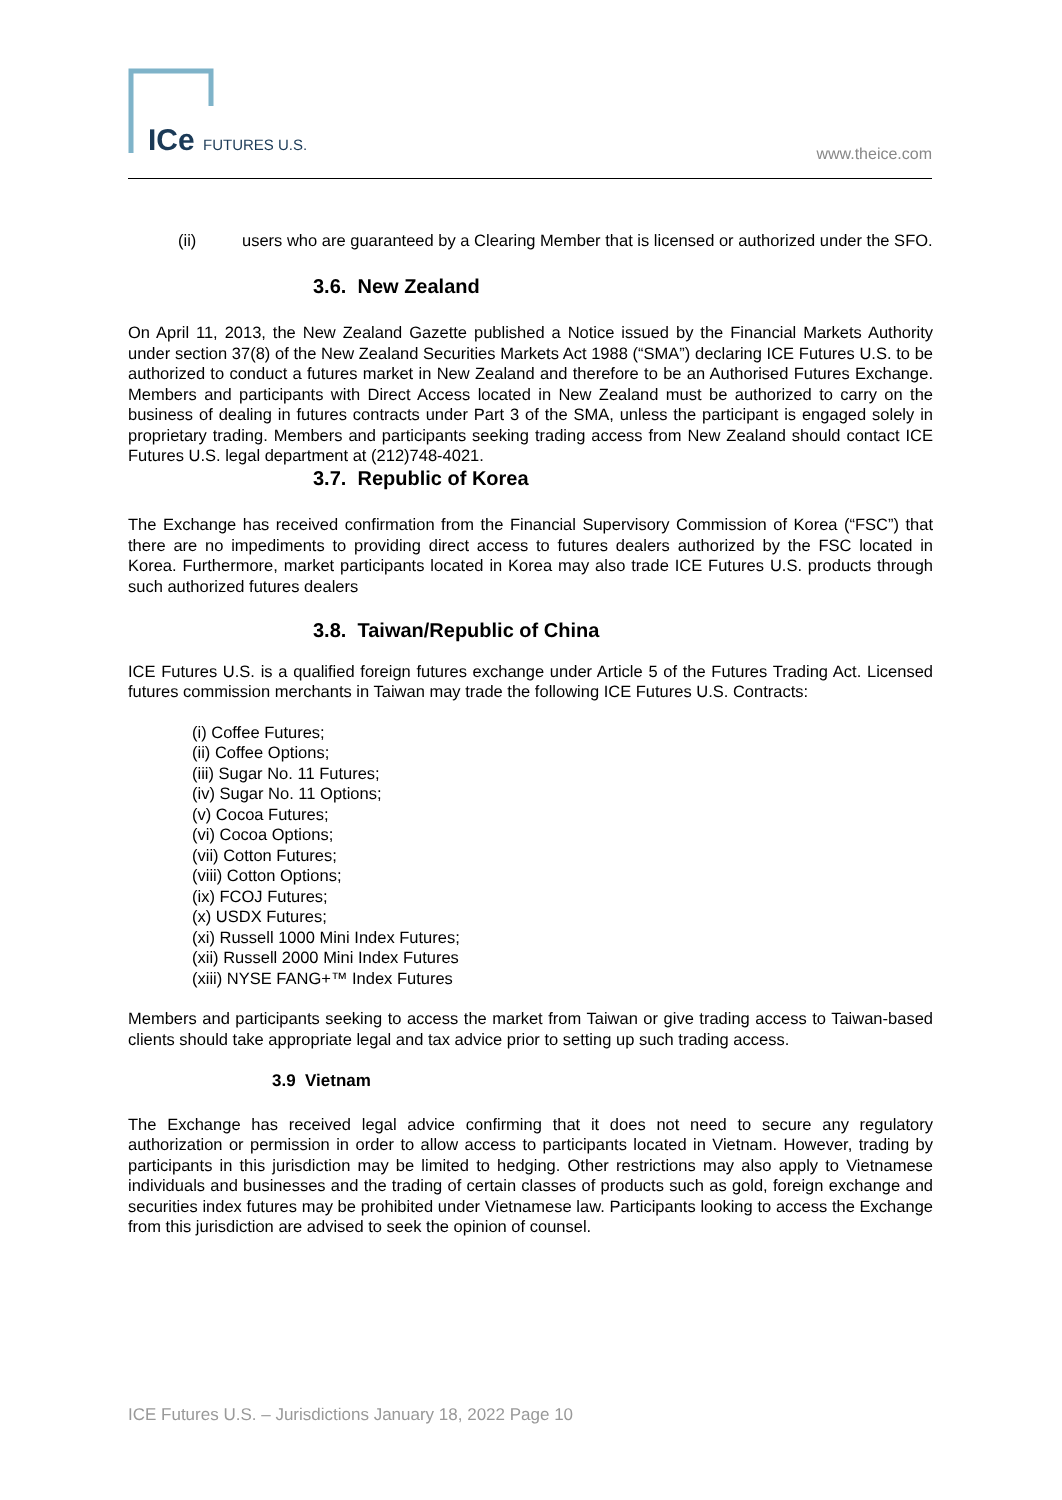ICe FUTURES U.S. www.theice.com
(ii) users who are guaranteed by a Clearing Member that is licensed or authorized under the SFO.
3.6. New Zealand
On April 11, 2013, the New Zealand Gazette published a Notice issued by the Financial Markets Authority under section 37(8) of the New Zealand Securities Markets Act 1988 (“SMA”) declaring ICE Futures U.S. to be authorized to conduct a futures market in New Zealand and therefore to be an Authorised Futures Exchange. Members and participants with Direct Access located in New Zealand must be authorized to carry on the business of dealing in futures contracts under Part 3 of the SMA, unless the participant is engaged solely in proprietary trading. Members and participants seeking trading access from New Zealand should contact ICE Futures U.S. legal department at (212)748-4021.
3.7. Republic of Korea
The Exchange has received confirmation from the Financial Supervisory Commission of Korea (“FSC”) that there are no impediments to providing direct access to futures dealers authorized by the FSC located in Korea. Furthermore, market participants located in Korea may also trade ICE Futures U.S. products through such authorized futures dealers
3.8. Taiwan/Republic of China
ICE Futures U.S. is a qualified foreign futures exchange under Article 5 of the Futures Trading Act. Licensed futures commission merchants in Taiwan may trade the following ICE Futures U.S. Contracts:
(i) Coffee Futures;
(ii) Coffee Options;
(iii) Sugar No. 11 Futures;
(iv) Sugar No. 11 Options;
(v) Cocoa Futures;
(vi) Cocoa Options;
(vii) Cotton Futures;
(viii) Cotton Options;
(ix) FCOJ Futures;
(x) USDX Futures;
(xi) Russell 1000 Mini Index Futures;
(xii) Russell 2000 Mini Index Futures
(xiii) NYSE FANG+™ Index Futures
Members and participants seeking to access the market from Taiwan or give trading access to Taiwan-based clients should take appropriate legal and tax advice prior to setting up such trading access.
3.9 Vietnam
The Exchange has received legal advice confirming that it does not need to secure any regulatory authorization or permission in order to allow access to participants located in Vietnam. However, trading by participants in this jurisdiction may be limited to hedging. Other restrictions may also apply to Vietnamese individuals and businesses and the trading of certain classes of products such as gold, foreign exchange and securities index futures may be prohibited under Vietnamese law. Participants looking to access the Exchange from this jurisdiction are advised to seek the opinion of counsel.
ICE Futures U.S. – Jurisdictions January 18, 2022 Page 10